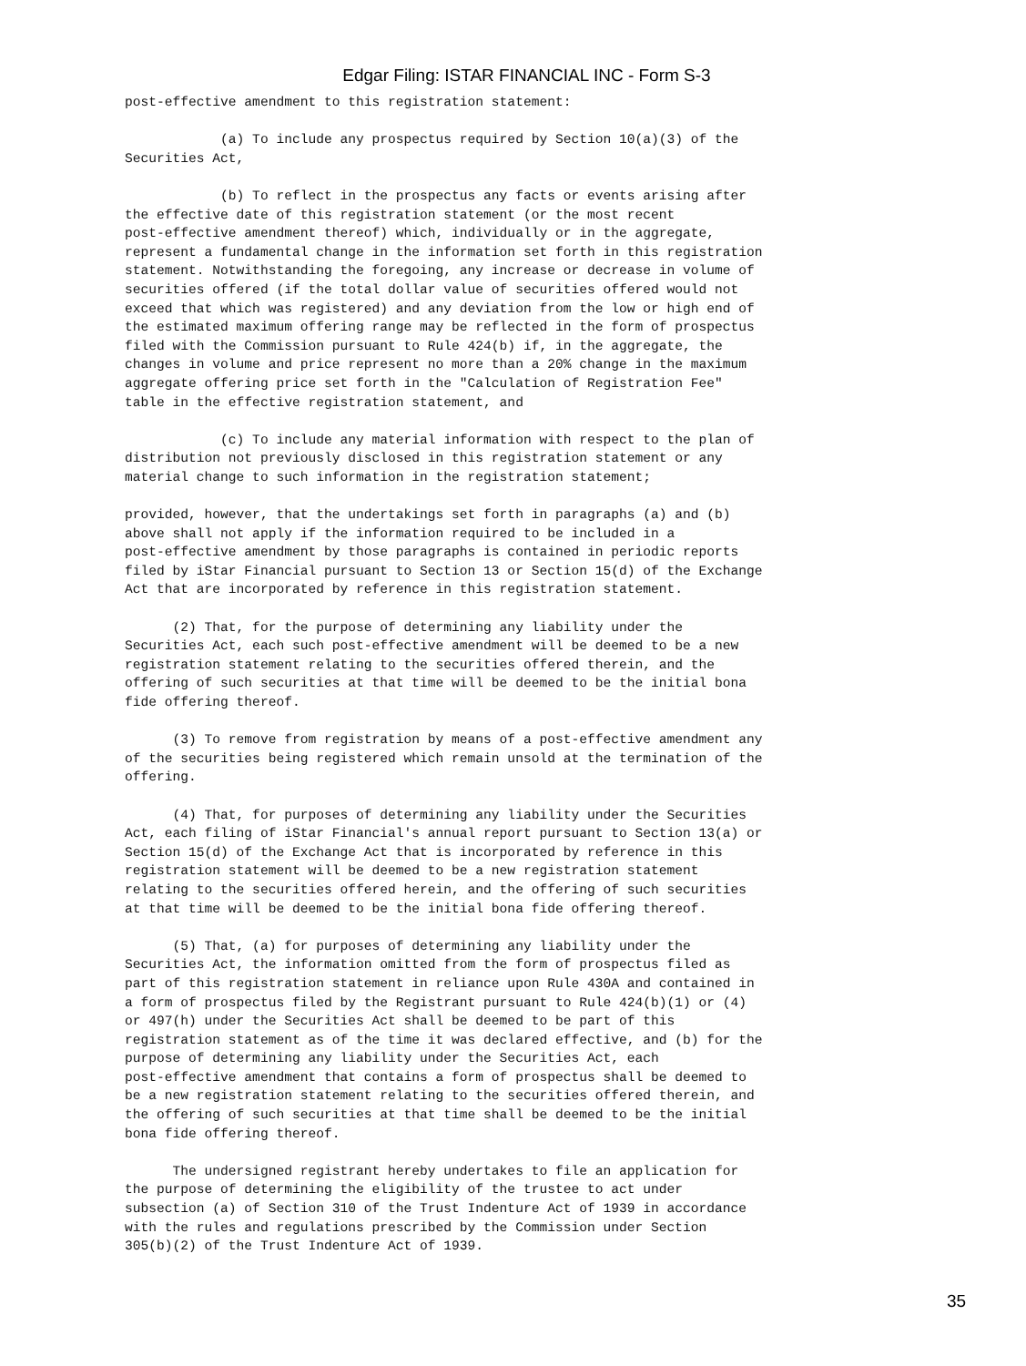Edgar Filing: ISTAR FINANCIAL INC - Form S-3
post-effective amendment to this registration statement:

            (a) To include any prospectus required by Section 10(a)(3) of the
Securities Act,

            (b) To reflect in the prospectus any facts or events arising after
the effective date of this registration statement (or the most recent
post-effective amendment thereof) which, individually or in the aggregate,
represent a fundamental change in the information set forth in this registration
statement. Notwithstanding the foregoing, any increase or decrease in volume of
securities offered (if the total dollar value of securities offered would not
exceed that which was registered) and any deviation from the low or high end of
the estimated maximum offering range may be reflected in the form of prospectus
filed with the Commission pursuant to Rule 424(b) if, in the aggregate, the
changes in volume and price represent no more than a 20% change in the maximum
aggregate offering price set forth in the "Calculation of Registration Fee"
table in the effective registration statement, and

            (c) To include any material information with respect to the plan of
distribution not previously disclosed in this registration statement or any
material change to such information in the registration statement;

provided, however, that the undertakings set forth in paragraphs (a) and (b)
above shall not apply if the information required to be included in a
post-effective amendment by those paragraphs is contained in periodic reports
filed by iStar Financial pursuant to Section 13 or Section 15(d) of the Exchange
Act that are incorporated by reference in this registration statement.

      (2) That, for the purpose of determining any liability under the
Securities Act, each such post-effective amendment will be deemed to be a new
registration statement relating to the securities offered therein, and the
offering of such securities at that time will be deemed to be the initial bona
fide offering thereof.

      (3) To remove from registration by means of a post-effective amendment any
of the securities being registered which remain unsold at the termination of the
offering.

      (4) That, for purposes of determining any liability under the Securities
Act, each filing of iStar Financial's annual report pursuant to Section 13(a) or
Section 15(d) of the Exchange Act that is incorporated by reference in this
registration statement will be deemed to be a new registration statement
relating to the securities offered herein, and the offering of such securities
at that time will be deemed to be the initial bona fide offering thereof.

      (5) That, (a) for purposes of determining any liability under the
Securities Act, the information omitted from the form of prospectus filed as
part of this registration statement in reliance upon Rule 430A and contained in
a form of prospectus filed by the Registrant pursuant to Rule 424(b)(1) or (4)
or 497(h) under the Securities Act shall be deemed to be part of this
registration statement as of the time it was declared effective, and (b) for the
purpose of determining any liability under the Securities Act, each
post-effective amendment that contains a form of prospectus shall be deemed to
be a new registration statement relating to the securities offered therein, and
the offering of such securities at that time shall be deemed to be the initial
bona fide offering thereof.

      The undersigned registrant hereby undertakes to file an application for
the purpose of determining the eligibility of the trustee to act under
subsection (a) of Section 310 of the Trust Indenture Act of 1939 in accordance
with the rules and regulations prescribed by the Commission under Section
305(b)(2) of the Trust Indenture Act of 1939.
35